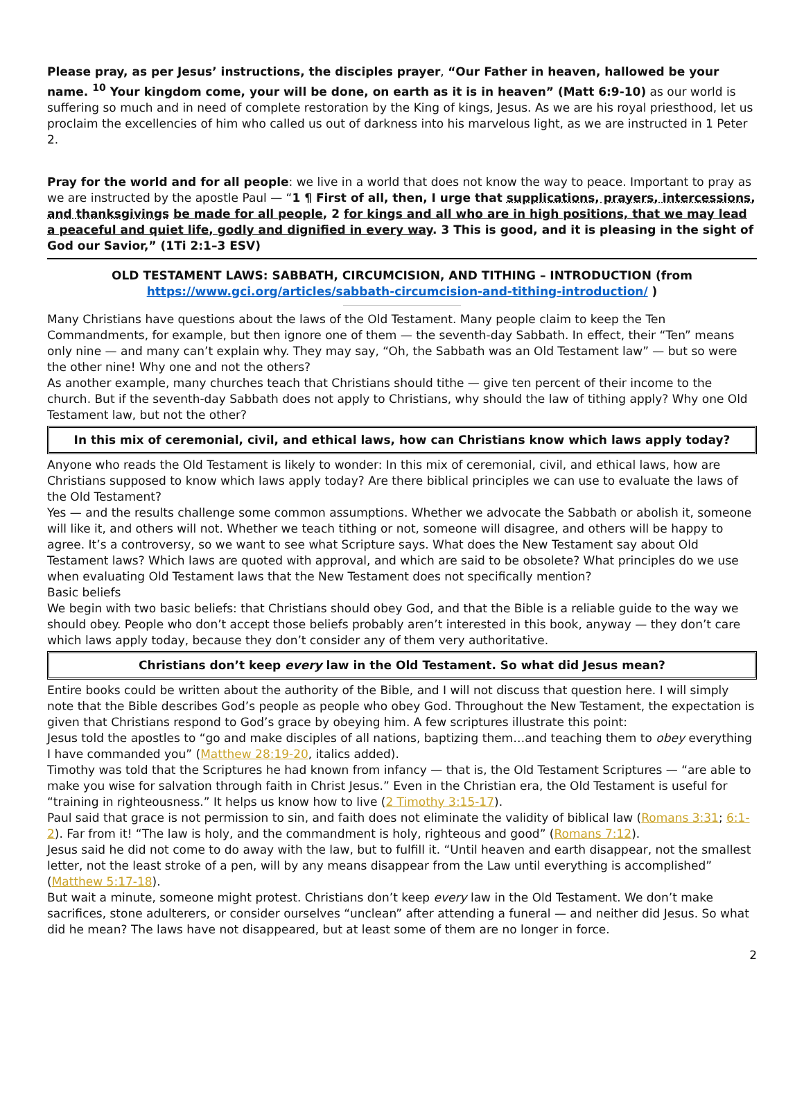Please pray, as per Jesus’ instructions, the disciples prayer, “Our Father in heaven, hallowed be your name. <sup>10</sup> Your kingdom come, your will be done, on earth as it is in heaven” (Matt 6:9-10) as our world is suffering so much and in need of complete restoration by the King of kings, Jesus. As we are his royal priesthood, let us proclaim the excellencies of him who called us out of darkness into his marvelous light, as we are instructed in 1 Peter 2.
Pray for the world and for all people: we live in a world that does not know the way to peace. Important to pray as we are instructed by the apostle Paul — “1 ¶ First of all, then, I urge that supplications, prayers, intercessions, and thanksgivings be made for all people, 2 for kings and all who are in high positions, that we may lead a peaceful and quiet life, godly and dignified in every way. 3 This is good, and it is pleasing in the sight of God our Savior,” (1Ti 2:1–3 ESV)
OLD TESTAMENT LAWS: SABBATH, CIRCUMCISION, AND TITHING – INTRODUCTION (from https://www.gci.org/articles/sabbath-circumcision-and-tithing-introduction/ )
Many Christians have questions about the laws of the Old Testament. Many people claim to keep the Ten Commandments, for example, but then ignore one of them — the seventh-day Sabbath. In effect, their “Ten” means only nine — and many can’t explain why. They may say, “Oh, the Sabbath was an Old Testament law” — but so were the other nine! Why one and not the others?
As another example, many churches teach that Christians should tithe — give ten percent of their income to the church. But if the seventh-day Sabbath does not apply to Christians, why should the law of tithing apply? Why one Old Testament law, but not the other?
In this mix of ceremonial, civil, and ethical laws, how can Christians know which laws apply today?
Anyone who reads the Old Testament is likely to wonder: In this mix of ceremonial, civil, and ethical laws, how are Christians supposed to know which laws apply today? Are there biblical principles we can use to evaluate the laws of the Old Testament?
Yes — and the results challenge some common assumptions. Whether we advocate the Sabbath or abolish it, someone will like it, and others will not. Whether we teach tithing or not, someone will disagree, and others will be happy to agree. It’s a controversy, so we want to see what Scripture says. What does the New Testament say about Old Testament laws? Which laws are quoted with approval, and which are said to be obsolete? What principles do we use when evaluating Old Testament laws that the New Testament does not specifically mention?
Basic beliefs
We begin with two basic beliefs: that Christians should obey God, and that the Bible is a reliable guide to the way we should obey. People who don’t accept those beliefs probably aren’t interested in this book, anyway — they don’t care which laws apply today, because they don’t consider any of them very authoritative.
Christians don’t keep every law in the Old Testament. So what did Jesus mean?
Entire books could be written about the authority of the Bible, and I will not discuss that question here. I will simply note that the Bible describes God’s people as people who obey God. Throughout the New Testament, the expectation is given that Christians respond to God’s grace by obeying him. A few scriptures illustrate this point:
Jesus told the apostles to “go and make disciples of all nations, baptizing them…and teaching them to obey everything I have commanded you” (Matthew 28:19-20, italics added).
Timothy was told that the Scriptures he had known from infancy — that is, the Old Testament Scriptures — “are able to make you wise for salvation through faith in Christ Jesus.” Even in the Christian era, the Old Testament is useful for “training in righteousness.” It helps us know how to live (2 Timothy 3:15-17).
Paul said that grace is not permission to sin, and faith does not eliminate the validity of biblical law (Romans 3:31; 6:1-2). Far from it! “The law is holy, and the commandment is holy, righteous and good” (Romans 7:12).
Jesus said he did not come to do away with the law, but to fulfill it. “Until heaven and earth disappear, not the smallest letter, not the least stroke of a pen, will by any means disappear from the Law until everything is accomplished” (Matthew 5:17-18).
But wait a minute, someone might protest. Christians don’t keep every law in the Old Testament. We don’t make sacrifices, stone adulterers, or consider ourselves “unclean” after attending a funeral — and neither did Jesus. So what did he mean? The laws have not disappeared, but at least some of them are no longer in force.
2